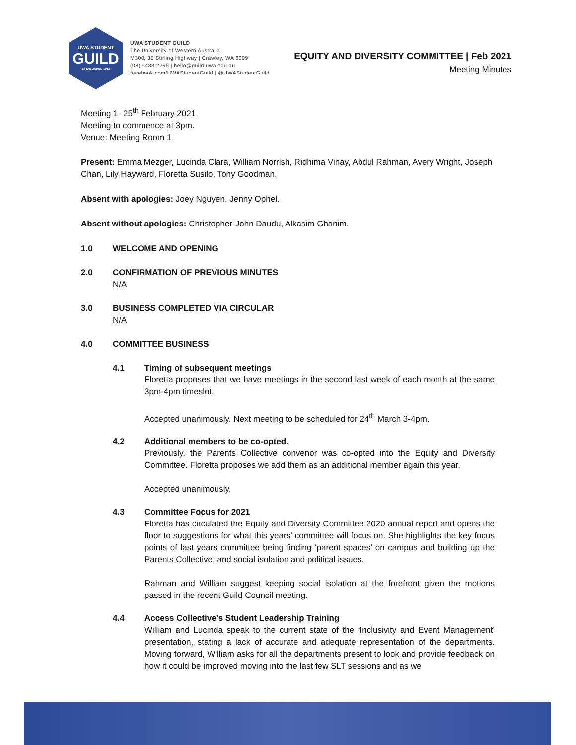UWA STUDENT
GUILD
· ESTABLISHED 1913 ·
UWA STUDENT GUILD
The University of Western Australia
M300, 35 Stirling Highway | Crawley, WA 6009
(08) 6488 2295 | hello@guild.uwa.edu.au
facebook.com/UWAStudentGuild | @UWAStudentGuild
EQUITY AND DIVERSITY COMMITTEE | Feb 2021
Meeting Minutes
Meeting 1- 25<sup>th</sup> February 2021
Meeting to commence at 3pm.
Venue: Meeting Room 1
Present: Emma Mezger, Lucinda Clara, William Norrish, Ridhima Vinay, Abdul Rahman, Avery Wright, Joseph Chan, Lily Hayward, Floretta Susilo, Tony Goodman.
Absent with apologies: Joey Nguyen, Jenny Ophel.
Absent without apologies: Christopher-John Daudu, Alkasim Ghanim.
1.0 WELCOME AND OPENING
2.0 CONFIRMATION OF PREVIOUS MINUTES
N/A
3.0 BUSINESS COMPLETED VIA CIRCULAR
N/A
4.0 COMMITTEE BUSINESS
4.1 Timing of subsequent meetings
Floretta proposes that we have meetings in the second last week of each month at the same 3pm-4pm timeslot.
Accepted unanimously. Next meeting to be scheduled for 24<sup>th</sup> March 3-4pm.
4.2 Additional members to be co-opted.
Previously, the Parents Collective convenor was co-opted into the Equity and Diversity Committee. Floretta proposes we add them as an additional member again this year.
Accepted unanimously.
4.3 Committee Focus for 2021
Floretta has circulated the Equity and Diversity Committee 2020 annual report and opens the floor to suggestions for what this years’ committee will focus on. She highlights the key focus points of last years committee being finding ‘parent spaces’ on campus and building up the Parents Collective, and social isolation and political issues.
Rahman and William suggest keeping social isolation at the forefront given the motions passed in the recent Guild Council meeting.
4.4 Access Collective’s Student Leadership Training
William and Lucinda speak to the current state of the ‘Inclusivity and Event Management’ presentation, stating a lack of accurate and adequate representation of the departments. Moving forward, William asks for all the departments present to look and provide feedback on how it could be improved moving into the last few SLT sessions and as we